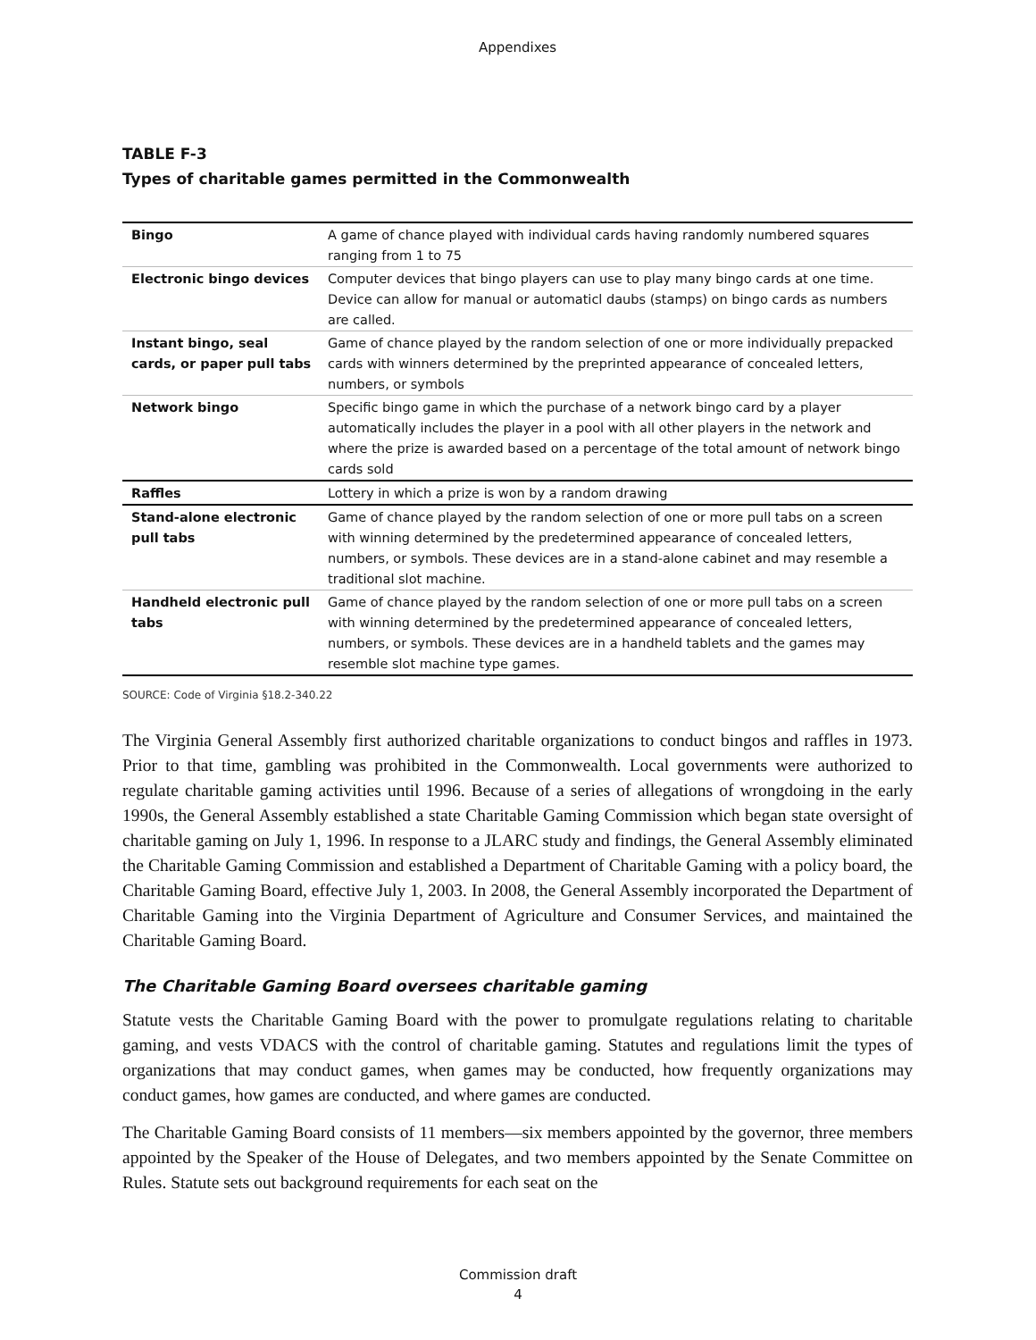Appendixes
TABLE F-3
Types of charitable games permitted in the Commonwealth
| Bingo | A game of chance played with individual cards having randomly numbered squares ranging from 1 to 75 |
| Electronic bingo devices | Computer devices that bingo players can use to play many bingo cards at one time. Device can allow for manual or automaticl daubs (stamps) on bingo cards as numbers are called. |
| Instant bingo, seal cards, or paper pull tabs | Game of chance played by the random selection of one or more individually prepacked cards with winners determined by the preprinted appearance of concealed letters, numbers, or symbols |
| Network bingo | Specific bingo game in which the purchase of a network bingo card by a player automatically includes the player in a pool with all other players in the network and where the prize is awarded based on a percentage of the total amount of network bingo cards sold |
| Raffles | Lottery in which a prize is won by a random drawing |
| Stand-alone electronic pull tabs | Game of chance played by the random selection of one or more pull tabs on a screen with winning determined by the predetermined appearance of concealed letters, numbers, or symbols. These devices are in a stand-alone cabinet and may resemble a traditional slot machine. |
| Handheld electronic pull tabs | Game of chance played by the random selection of one or more pull tabs on a screen with winning determined by the predetermined appearance of concealed letters, numbers, or symbols. These devices are in a handheld tablets and the games may resemble slot machine type games. |
SOURCE: Code of Virginia §18.2-340.22
The Virginia General Assembly first authorized charitable organizations to conduct bingos and raffles in 1973. Prior to that time, gambling was prohibited in the Commonwealth. Local governments were authorized to regulate charitable gaming activities until 1996. Because of a series of allegations of wrongdoing in the early 1990s, the General Assembly established a state Charitable Gaming Commission which began state oversight of charitable gaming on July 1, 1996. In response to a JLARC study and findings, the General Assembly eliminated the Charitable Gaming Commission and established a Department of Charitable Gaming with a policy board, the Charitable Gaming Board, effective July 1, 2003. In 2008, the General Assembly incorporated the Department of Charitable Gaming into the Virginia Department of Agriculture and Consumer Services, and maintained the Charitable Gaming Board.
The Charitable Gaming Board oversees charitable gaming
Statute vests the Charitable Gaming Board with the power to promulgate regulations relating to charitable gaming, and vests VDACS with the control of charitable gaming. Statutes and regulations limit the types of organizations that may conduct games, when games may be conducted, how frequently organizations may conduct games, how games are conducted, and where games are conducted.
The Charitable Gaming Board consists of 11 members—six members appointed by the governor, three members appointed by the Speaker of the House of Delegates, and two members appointed by the Senate Committee on Rules. Statute sets out background requirements for each seat on the
Commission draft
4